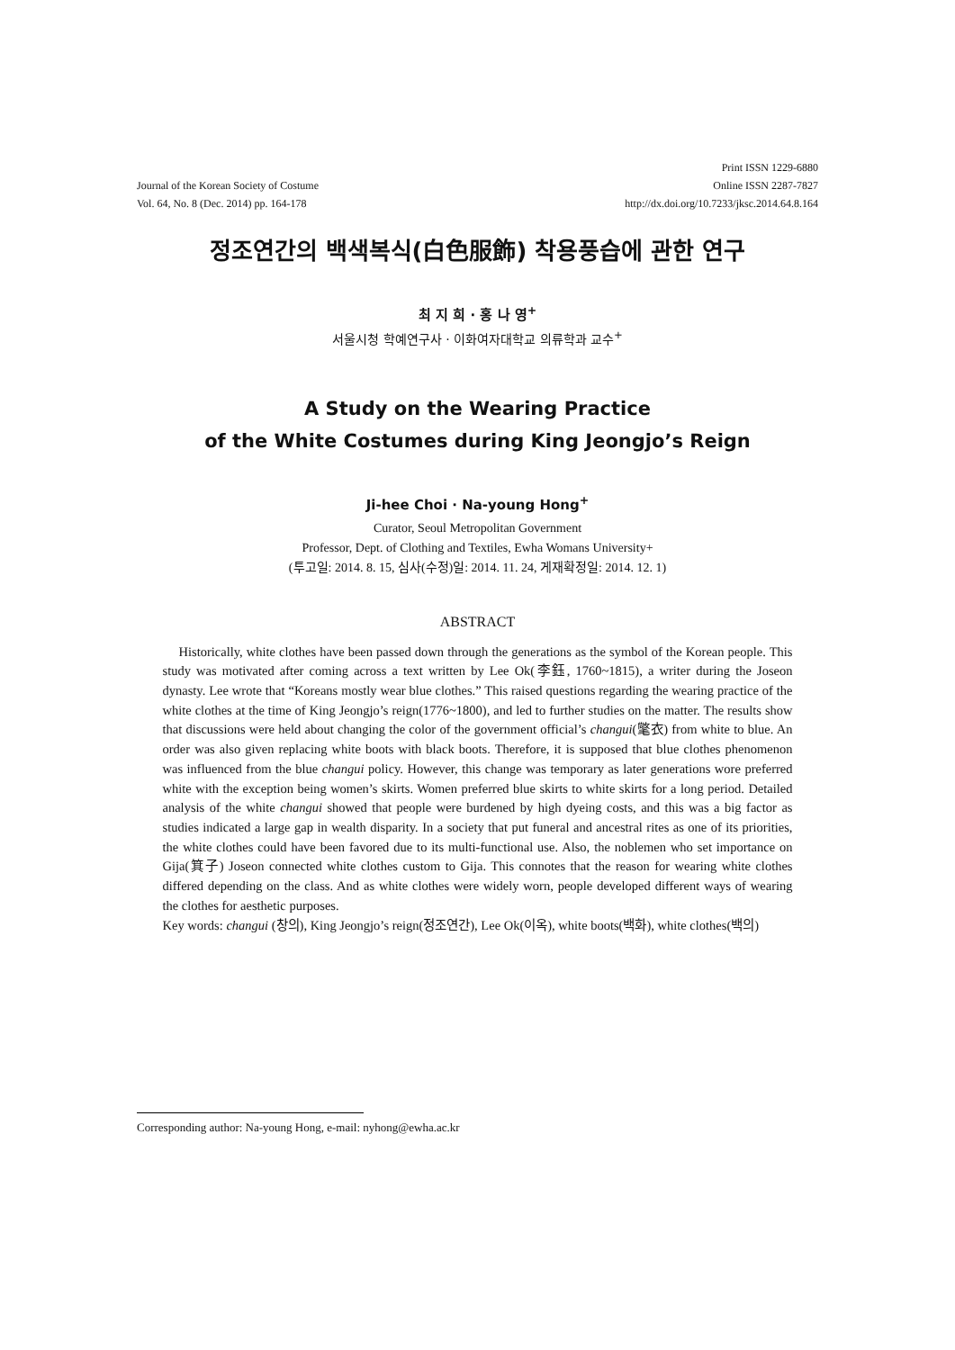Journal of the Korean Society of Costume
Vol. 64, No. 8 (Dec. 2014) pp. 164-178
Print ISSN 1229-6880
Online ISSN 2287-7827
http://dx.doi.org/10.7233/jksc.2014.64.8.164
정조연간의 백색복식(白色服飾) 착용풍습에 관한 연구
최 지 희 · 홍 나 영<sup>+</sup>
서울시청 학예연구사 · 이화여자대학교 의류학과 교수<sup>+</sup>
A Study on the Wearing Practice
of the White Costumes during King Jeongjo’s Reign
Ji-hee Choi · Na-young Hong<sup>+</sup>
Curator, Seoul Metropolitan Government
Professor, Dept. of Clothing and Textiles, Ewha Womans University+
(투고일: 2014. 8. 15, 심사(수정)일: 2014. 11. 24, 게재확정일: 2014. 12. 1)
ABSTRACT
Historically, white clothes have been passed down through the generations as the symbol of the Korean people. This study was motivated after coming across a text written by Lee Ok(李鈺, 1760~1815), a writer during the Joseon dynasty. Lee wrote that “Koreans mostly wear blue clothes.” This raised questions regarding the wearing practice of the white clothes at the time of King Jeongjo’s reign(1776~1800), and led to further studies on the matter. The results show that discussions were held about changing the color of the government official’s changui(氅衣) from white to blue. An order was also given replacing white boots with black boots. Therefore, it is supposed that blue clothes phenomenon was influenced from the blue changui policy. However, this change was temporary as later generations wore preferred white with the exception being women’s skirts. Women preferred blue skirts to white skirts for a long period. Detailed analysis of the white changui showed that people were burdened by high dyeing costs, and this was a big factor as studies indicated a large gap in wealth disparity. In a society that put funeral and ancestral rites as one of its priorities, the white clothes could have been favored due to its multi-functional use. Also, the noblemen who set importance on Gija(箕子) Joseon connected white clothes custom to Gija. This connotes that the reason for wearing white clothes differed depending on the class. And as white clothes were widely worn, people developed different ways of wearing the clothes for aesthetic purposes.
Key words: changui (창의), King Jeongjo’s reign(정조연간), Lee Ok(이옥), white boots(백화), white clothes(백의)
Corresponding author: Na-young Hong, e-mail: nyhong@ewha.ac.kr